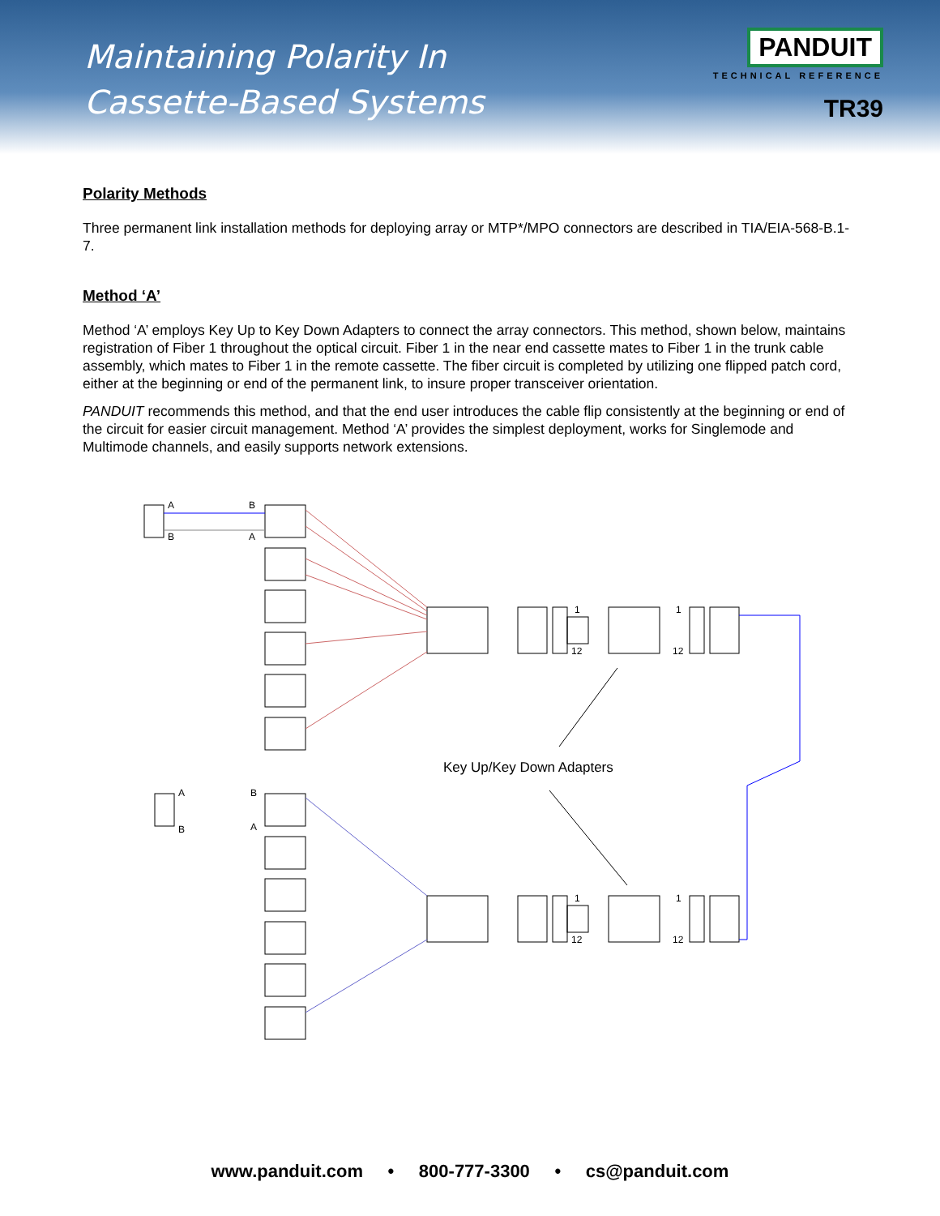Maintaining Polarity In
Cassette-Based Systems
PANDUIT
TECHNICAL REFERENCE
TR39
Polarity Methods
Three permanent link installation methods for deploying array or MTP*/MPO connectors are described in TIA/EIA-568-B.1-7.
Method ‘A’
Method ‘A’ employs Key Up to Key Down Adapters to connect the array connectors. This method, shown below, maintains registration of Fiber 1 throughout the optical circuit. Fiber 1 in the near end cassette mates to Fiber 1 in the trunk cable assembly, which mates to Fiber 1 in the remote cassette. The fiber circuit is completed by utilizing one flipped patch cord, either at the beginning or end of the permanent link, to insure proper transceiver orientation.
PANDUIT recommends this method, and that the end user introduces the cable flip consistently at the beginning or end of the circuit for easier circuit management. Method ‘A’ provides the simplest deployment, works for Singlemode and Multimode channels, and easily supports network extensions.
A
B
B
A
A
B
B
A
1
12
1
12
1
12
1
12
Key Up/Key Down Adapters
www.panduit.com • 800-777-3300 • cs@panduit.com